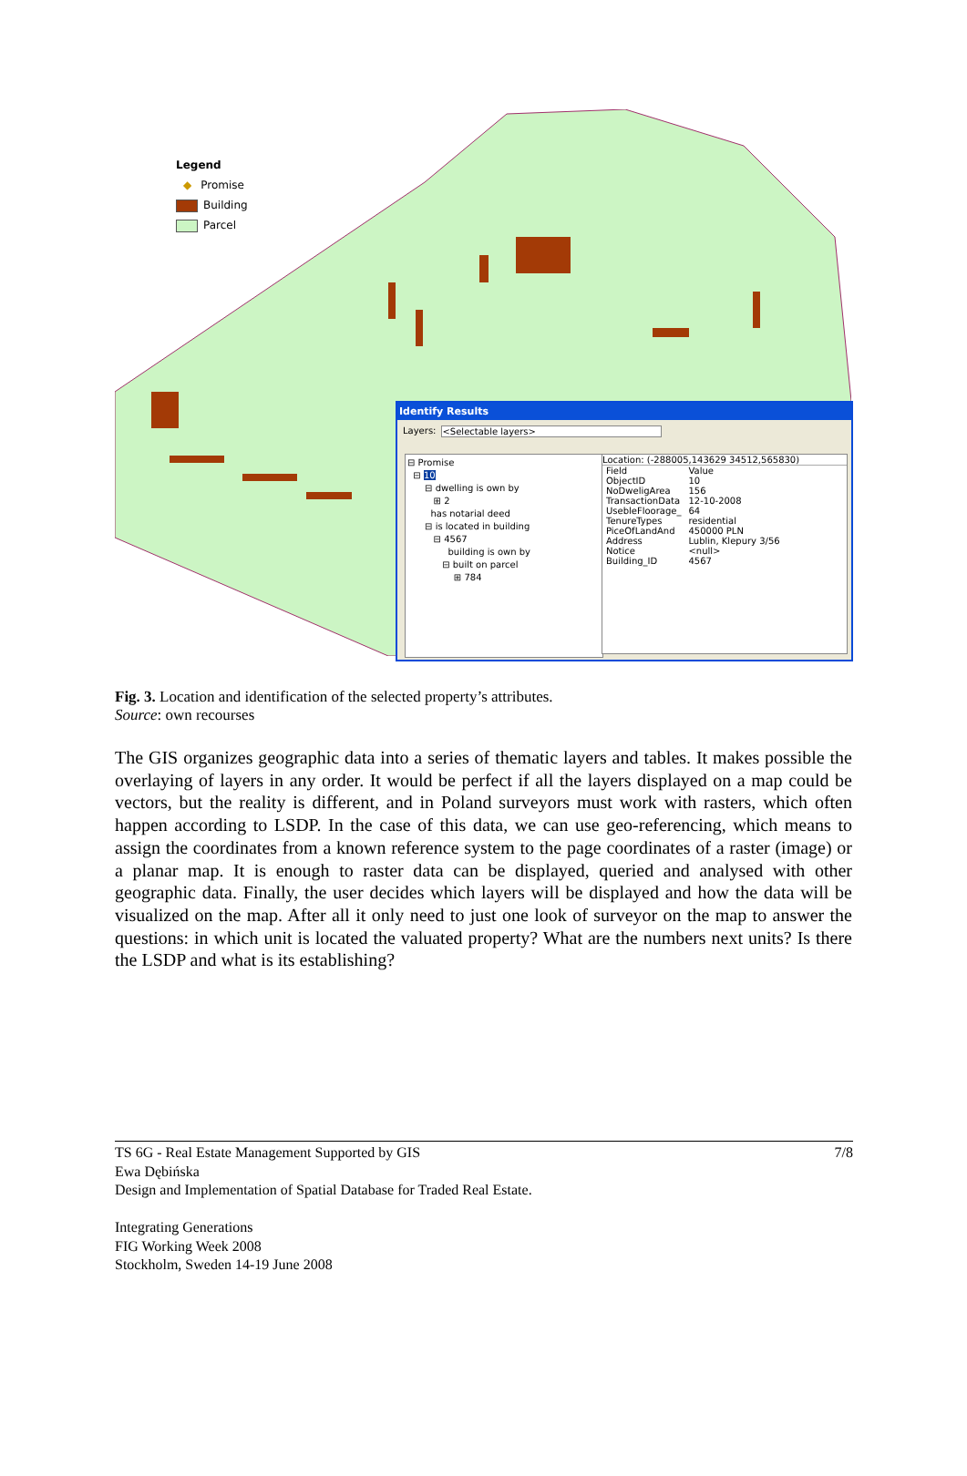Legend
◆ Promise
Building
Parcel
Identify Results
Layers: <Selectable layers>
⊟ Promise
⊟ 10
⊟ dwelling is own by
⊞ 2
has notarial deed
⊟ is located in building
⊟ 4567
building is own by
⊟ built on parcel
⊞ 784
Location: (-288005,143629 34512,565830)
| Field | Value |
| --- | --- |
| ObjectID | 10 |
| NoDweligArea | 156 |
| TransactionData | 12-10-2008 |
| UsebleFloorage_ | 64 |
| TenureTypes | residential |
| PiceOfLandAnd | 450000 PLN |
| Address | Lublin, Klepury 3/56 |
| Notice | <null> |
| Building_ID | 4567 |
Fig. 3. Location and identification of the selected property’s attributes.
Source: own recourses
The GIS organizes geographic data into a series of thematic layers and tables. It makes possible the overlaying of layers in any order. It would be perfect if all the layers displayed on a map could be vectors, but the reality is different, and in Poland surveyors must work with rasters, which often happen according to LSDP. In the case of this data, we can use geo-referencing, which means to assign the coordinates from a known reference system to the page coordinates of a raster (image) or a planar map. It is enough to raster data can be displayed, queried and analysed with other geographic data. Finally, the user decides which layers will be displayed and how the data will be visualized on the map. After all it only need to just one look of surveyor on the map to answer the questions: in which unit is located the valuated property? What are the numbers next units? Is there the LSDP and what is its establishing?
TS 6G - Real Estate Management Supported by GIS 7/8
Ewa Dębińska
Design and Implementation of Spatial Database for Traded Real Estate.
Integrating Generations
FIG Working Week 2008
Stockholm, Sweden 14-19 June 2008